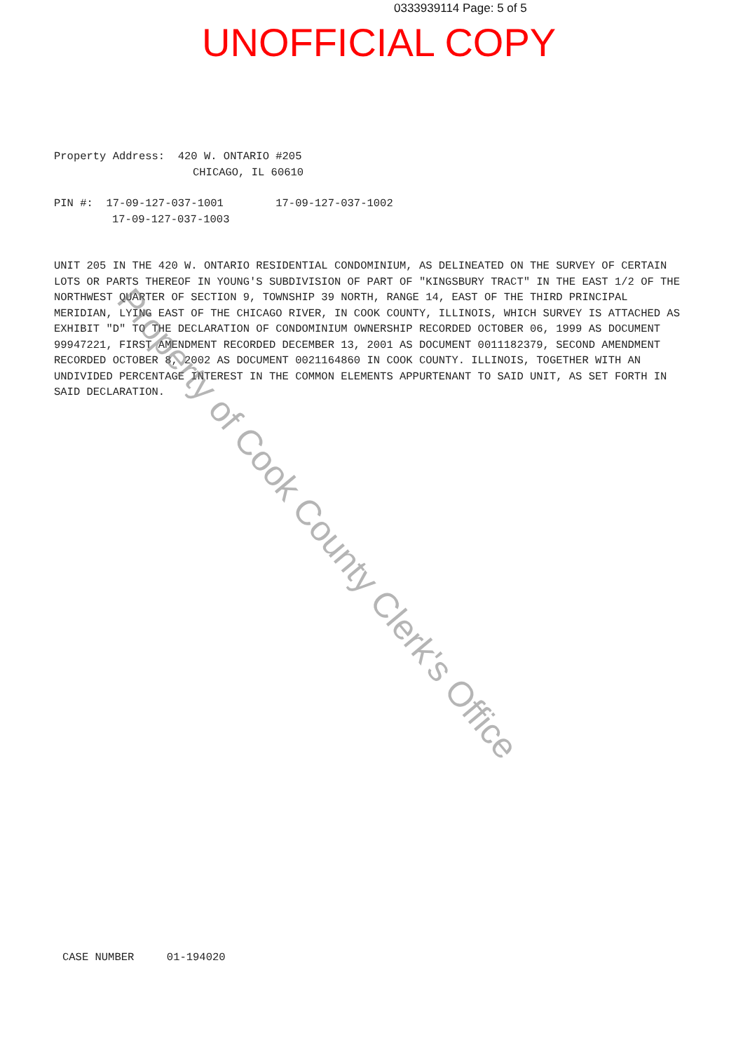0333939114 Page: 5 of 5
UNOFFICIAL COPY
Property Address: 420 W. ONTARIO #205
CHICAGO, IL 60610
PIN #: 17-09-127-037-1001 17-09-127-037-1002
17-09-127-037-1003
UNIT 205 IN THE 420 W. ONTARIO RESIDENTIAL CONDOMINIUM, AS DELINEATED ON THE SURVEY OF CERTAIN LOTS OR PARTS THEREOF IN YOUNG'S SUBDIVISION OF PART OF "KINGSBURY TRACT" IN THE EAST 1/2 OF THE NORTHWEST QUARTER OF SECTION 9, TOWNSHIP 39 NORTH, RANGE 14, EAST OF THE THIRD PRINCIPAL MERIDIAN, LYING EAST OF THE CHICAGO RIVER, IN COOK COUNTY, ILLINOIS, WHICH SURVEY IS ATTACHED AS EXHIBIT "D" TO THE DECLARATION OF CONDOMINIUM OWNERSHIP RECORDED OCTOBER 06, 1999 AS DOCUMENT 99947221, FIRST AMENDMENT RECORDED DECEMBER 13, 2001 AS DOCUMENT 0011182379, SECOND AMENDMENT RECORDED OCTOBER 8, 2002 AS DOCUMENT 0021164860 IN COOK COUNTY. ILLINOIS, TOGETHER WITH AN UNDIVIDED PERCENTAGE INTEREST IN THE COMMON ELEMENTS APPURTENANT TO SAID UNIT, AS SET FORTH IN SAID DECLARATION.
Property of Cook County Clerk's Office
CASE NUMBER 01-194020